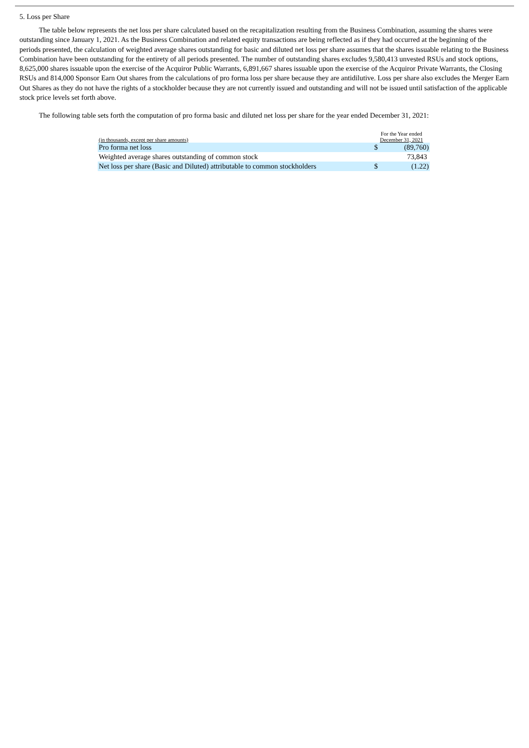5. Loss per Share
The table below represents the net loss per share calculated based on the recapitalization resulting from the Business Combination, assuming the shares were outstanding since January 1, 2021. As the Business Combination and related equity transactions are being reflected as if they had occurred at the beginning of the periods presented, the calculation of weighted average shares outstanding for basic and diluted net loss per share assumes that the shares issuable relating to the Business Combination have been outstanding for the entirety of all periods presented. The number of outstanding shares excludes 9,580,413 unvested RSUs and stock options, 8,625,000 shares issuable upon the exercise of the Acquiror Public Warrants, 6,891,667 shares issuable upon the exercise of the Acquiror Private Warrants, the Closing RSUs and 814,000 Sponsor Earn Out shares from the calculations of pro forma loss per share because they are antidilutive. Loss per share also excludes the Merger Earn Out Shares as they do not have the rights of a stockholder because they are not currently issued and outstanding and will not be issued until satisfaction of the applicable stock price levels set forth above.
The following table sets forth the computation of pro forma basic and diluted net loss per share for the year ended December 31, 2021:
| (in thousands, except per share amounts) | For the Year ended December 31, 2021 | |
| Pro forma net loss | $ | (89,760) |
| Weighted average shares outstanding of common stock | | 73,843 |
| Net loss per share (Basic and Diluted) attributable to common stockholders | $ | (1.22) |